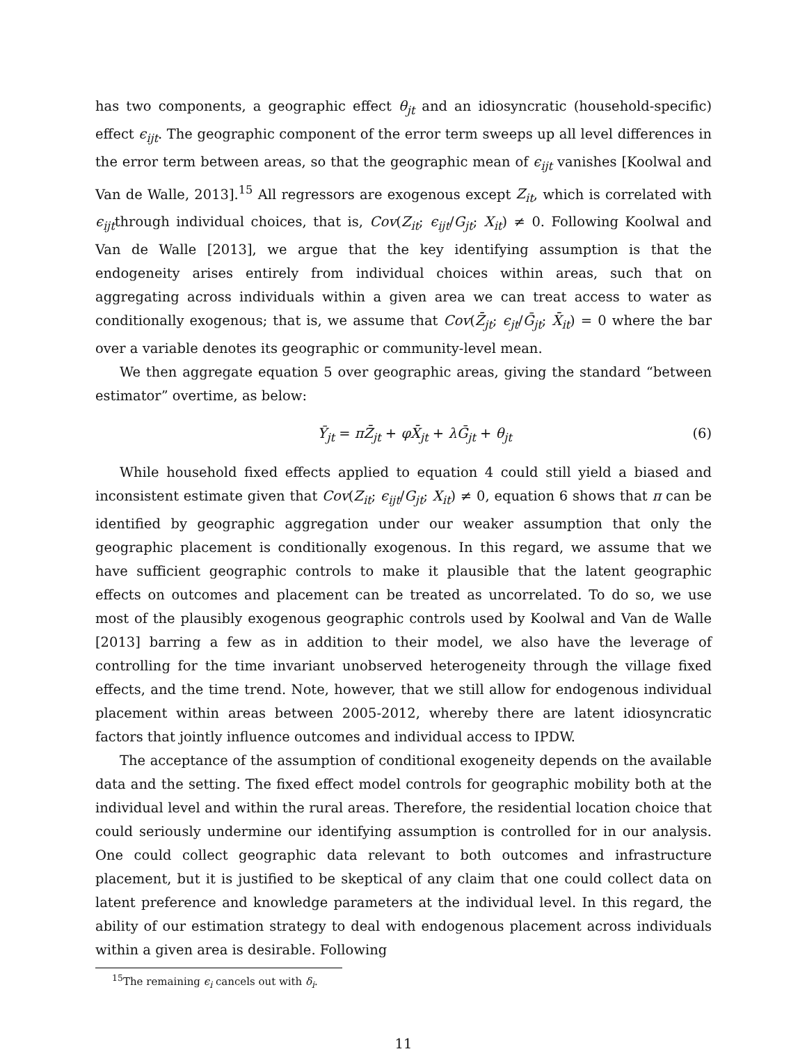has two components, a geographic effect θ<sub>jt</sub> and an idiosyncratic (household-specific) effect ϵ<sub>ijt</sub>. The geographic component of the error term sweeps up all level differences in the error term between areas, so that the geographic mean of ϵ<sub>ijt</sub> vanishes [Koolwal and Van de Walle, 2013].<sup>15</sup> All regressors are exogenous except Z<sub>it</sub>, which is correlated with ϵ<sub>ijt</sub>through individual choices, that is, Cov(Z<sub>it</sub>; ϵ<sub>ijt</sub>/G<sub>jt</sub>; X<sub>it</sub>) ≠ 0. Following Koolwal and Van de Walle [2013], we argue that the key identifying assumption is that the endogeneity arises entirely from individual choices within areas, such that on aggregating across individuals within a given area we can treat access to water as conditionally exogenous; that is, we assume that Cov(Z̄<sub>jt</sub>; ϵ<sub>jt</sub>/Ḡ<sub>jt</sub>; X̄<sub>it</sub>) = 0 where the bar over a variable denotes its geographic or community-level mean.
We then aggregate equation 5 over geographic areas, giving the standard “between estimator” overtime, as below:
Ȳ<sub>jt</sub> = πZ̄<sub>jt</sub> + φX̄<sub>jt</sub> + λḠ<sub>jt</sub> + θ<sub>jt</sub> (6)
While household fixed effects applied to equation 4 could still yield a biased and inconsistent estimate given that Cov(Z<sub>it</sub>; ϵ<sub>ijt</sub>/G<sub>jt</sub>; X<sub>it</sub>) ≠ 0, equation 6 shows that π can be identified by geographic aggregation under our weaker assumption that only the geographic placement is conditionally exogenous. In this regard, we assume that we have sufficient geographic controls to make it plausible that the latent geographic effects on outcomes and placement can be treated as uncorrelated. To do so, we use most of the plausibly exogenous geographic controls used by Koolwal and Van de Walle [2013] barring a few as in addition to their model, we also have the leverage of controlling for the time invariant unobserved heterogeneity through the village fixed effects, and the time trend. Note, however, that we still allow for endogenous individual placement within areas between 2005-2012, whereby there are latent idiosyncratic factors that jointly influence outcomes and individual access to IPDW.
The acceptance of the assumption of conditional exogeneity depends on the available data and the setting. The fixed effect model controls for geographic mobility both at the individual level and within the rural areas. Therefore, the residential location choice that could seriously undermine our identifying assumption is controlled for in our analysis. One could collect geographic data relevant to both outcomes and infrastructure placement, but it is justified to be skeptical of any claim that one could collect data on latent preference and knowledge parameters at the individual level. In this regard, the ability of our estimation strategy to deal with endogenous placement across individuals within a given area is desirable. Following
<sup>15</sup> The remaining ϵ<sub>i</sub> cancels out with δ<sub>i</sub>.
11